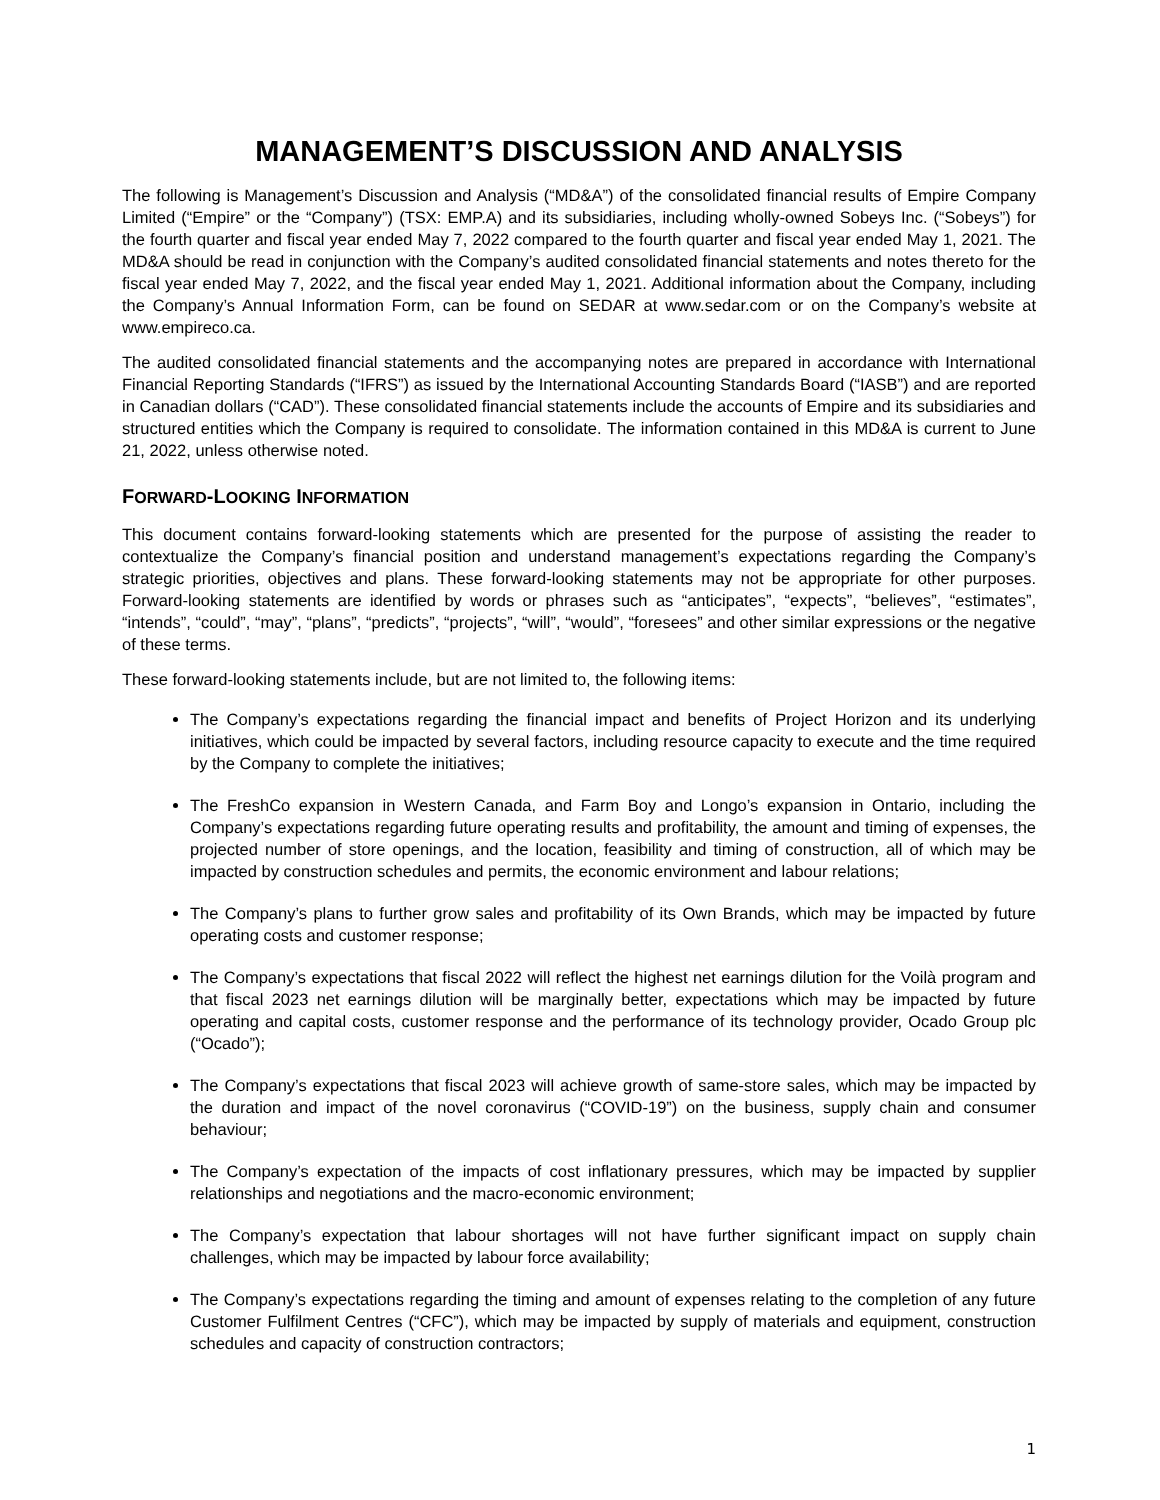MANAGEMENT’S DISCUSSION AND ANALYSIS
The following is Management’s Discussion and Analysis (“MD&A”) of the consolidated financial results of Empire Company Limited (“Empire” or the “Company”) (TSX: EMP.A) and its subsidiaries, including wholly-owned Sobeys Inc. (“Sobeys”) for the fourth quarter and fiscal year ended May 7, 2022 compared to the fourth quarter and fiscal year ended May 1, 2021. The MD&A should be read in conjunction with the Company’s audited consolidated financial statements and notes thereto for the fiscal year ended May 7, 2022, and the fiscal year ended May 1, 2021. Additional information about the Company, including the Company’s Annual Information Form, can be found on SEDAR at www.sedar.com or on the Company’s website at www.empireco.ca.
The audited consolidated financial statements and the accompanying notes are prepared in accordance with International Financial Reporting Standards (“IFRS”) as issued by the International Accounting Standards Board (“IASB”) and are reported in Canadian dollars (“CAD”). These consolidated financial statements include the accounts of Empire and its subsidiaries and structured entities which the Company is required to consolidate. The information contained in this MD&A is current to June 21, 2022, unless otherwise noted.
FORWARD-LOOKING INFORMATION
This document contains forward-looking statements which are presented for the purpose of assisting the reader to contextualize the Company’s financial position and understand management’s expectations regarding the Company’s strategic priorities, objectives and plans. These forward-looking statements may not be appropriate for other purposes. Forward-looking statements are identified by words or phrases such as “anticipates”, “expects”, “believes”, “estimates”, “intends”, “could”, “may”, “plans”, “predicts”, “projects”, “will”, “would”, “foresees” and other similar expressions or the negative of these terms.
These forward-looking statements include, but are not limited to, the following items:
The Company’s expectations regarding the financial impact and benefits of Project Horizon and its underlying initiatives, which could be impacted by several factors, including resource capacity to execute and the time required by the Company to complete the initiatives;
The FreshCo expansion in Western Canada, and Farm Boy and Longo’s expansion in Ontario, including the Company’s expectations regarding future operating results and profitability, the amount and timing of expenses, the projected number of store openings, and the location, feasibility and timing of construction, all of which may be impacted by construction schedules and permits, the economic environment and labour relations;
The Company’s plans to further grow sales and profitability of its Own Brands, which may be impacted by future operating costs and customer response;
The Company’s expectations that fiscal 2022 will reflect the highest net earnings dilution for the Voilà program and that fiscal 2023 net earnings dilution will be marginally better, expectations which may be impacted by future operating and capital costs, customer response and the performance of its technology provider, Ocado Group plc (“Ocado”);
The Company’s expectations that fiscal 2023 will achieve growth of same-store sales, which may be impacted by the duration and impact of the novel coronavirus (“COVID-19”) on the business, supply chain and consumer behaviour;
The Company’s expectation of the impacts of cost inflationary pressures, which may be impacted by supplier relationships and negotiations and the macro-economic environment;
The Company’s expectation that labour shortages will not have further significant impact on supply chain challenges, which may be impacted by labour force availability;
The Company’s expectations regarding the timing and amount of expenses relating to the completion of any future Customer Fulfilment Centres (“CFC”), which may be impacted by supply of materials and equipment, construction schedules and capacity of construction contractors;
1